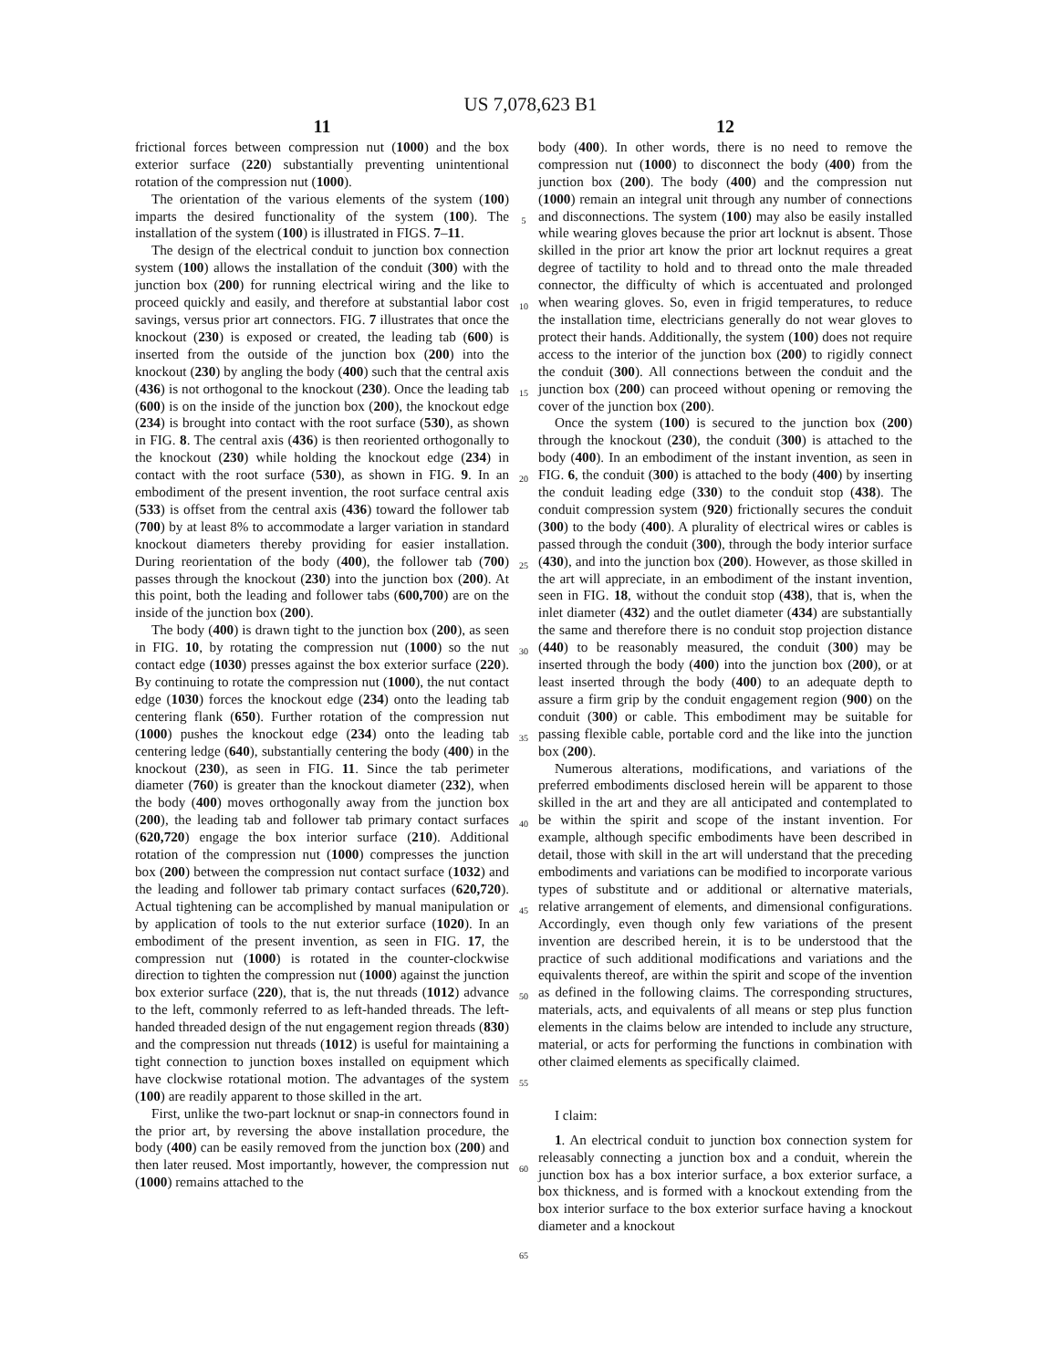US 7,078,623 B1
11
frictional forces between compression nut (1000) and the box exterior surface (220) substantially preventing unintentional rotation of the compression nut (1000).
The orientation of the various elements of the system (100) imparts the desired functionality of the system (100). The installation of the system (100) is illustrated in FIGS. 7–11.
The design of the electrical conduit to junction box connection system (100) allows the installation of the conduit (300) with the junction box (200) for running electrical wiring and the like to proceed quickly and easily, and therefore at substantial labor cost savings, versus prior art connectors. FIG. 7 illustrates that once the knockout (230) is exposed or created, the leading tab (600) is inserted from the outside of the junction box (200) into the knockout (230) by angling the body (400) such that the central axis (436) is not orthogonal to the knockout (230). Once the leading tab (600) is on the inside of the junction box (200), the knockout edge (234) is brought into contact with the root surface (530), as shown in FIG. 8. The central axis (436) is then reoriented orthogonally to the knockout (230) while holding the knockout edge (234) in contact with the root surface (530), as shown in FIG. 9. In an embodiment of the present invention, the root surface central axis (533) is offset from the central axis (436) toward the follower tab (700) by at least 8% to accommodate a larger variation in standard knockout diameters thereby providing for easier installation. During reorientation of the body (400), the follower tab (700) passes through the knockout (230) into the junction box (200). At this point, both the leading and follower tabs (600,700) are on the inside of the junction box (200).
The body (400) is drawn tight to the junction box (200), as seen in FIG. 10, by rotating the compression nut (1000) so the nut contact edge (1030) presses against the box exterior surface (220). By continuing to rotate the compression nut (1000), the nut contact edge (1030) forces the knockout edge (234) onto the leading tab centering flank (650). Further rotation of the compression nut (1000) pushes the knockout edge (234) onto the leading tab centering ledge (640), substantially centering the body (400) in the knockout (230), as seen in FIG. 11. Since the tab perimeter diameter (760) is greater than the knockout diameter (232), when the body (400) moves orthogonally away from the junction box (200), the leading tab and follower tab primary contact surfaces (620,720) engage the box interior surface (210). Additional rotation of the compression nut (1000) compresses the junction box (200) between the compression nut contact surface (1032) and the leading and follower tab primary contact surfaces (620,720). Actual tightening can be accomplished by manual manipulation or by application of tools to the nut exterior surface (1020). In an embodiment of the present invention, as seen in FIG. 17, the compression nut (1000) is rotated in the counter-clockwise direction to tighten the compression nut (1000) against the junction box exterior surface (220), that is, the nut threads (1012) advance to the left, commonly referred to as left-handed threads. The left-handed threaded design of the nut engagement region threads (830) and the compression nut threads (1012) is useful for maintaining a tight connection to junction boxes installed on equipment which have clockwise rotational motion. The advantages of the system (100) are readily apparent to those skilled in the art.
First, unlike the two-part locknut or snap-in connectors found in the prior art, by reversing the above installation procedure, the body (400) can be easily removed from the junction box (200) and then later reused. Most importantly, however, the compression nut (1000) remains attached to the
5
10
15
20
25
30
35
40
45
50
55
60
65
12
body (400). In other words, there is no need to remove the compression nut (1000) to disconnect the body (400) from the junction box (200). The body (400) and the compression nut (1000) remain an integral unit through any number of connections and disconnections. The system (100) may also be easily installed while wearing gloves because the prior art locknut is absent. Those skilled in the prior art know the prior art locknut requires a great degree of tactility to hold and to thread onto the male threaded connector, the difficulty of which is accentuated and prolonged when wearing gloves. So, even in frigid temperatures, to reduce the installation time, electricians generally do not wear gloves to protect their hands. Additionally, the system (100) does not require access to the interior of the junction box (200) to rigidly connect the conduit (300). All connections between the conduit and the junction box (200) can proceed without opening or removing the cover of the junction box (200).
Once the system (100) is secured to the junction box (200) through the knockout (230), the conduit (300) is attached to the body (400). In an embodiment of the instant invention, as seen in FIG. 6, the conduit (300) is attached to the body (400) by inserting the conduit leading edge (330) to the conduit stop (438). The conduit compression system (920) frictionally secures the conduit (300) to the body (400). A plurality of electrical wires or cables is passed through the conduit (300), through the body interior surface (430), and into the junction box (200). However, as those skilled in the art will appreciate, in an embodiment of the instant invention, seen in FIG. 18, without the conduit stop (438), that is, when the inlet diameter (432) and the outlet diameter (434) are substantially the same and therefore there is no conduit stop projection distance (440) to be reasonably measured, the conduit (300) may be inserted through the body (400) into the junction box (200), or at least inserted through the body (400) to an adequate depth to assure a firm grip by the conduit engagement region (900) on the conduit (300) or cable. This embodiment may be suitable for passing flexible cable, portable cord and the like into the junction box (200).
Numerous alterations, modifications, and variations of the preferred embodiments disclosed herein will be apparent to those skilled in the art and they are all anticipated and contemplated to be within the spirit and scope of the instant invention. For example, although specific embodiments have been described in detail, those with skill in the art will understand that the preceding embodiments and variations can be modified to incorporate various types of substitute and or additional or alternative materials, relative arrangement of elements, and dimensional configurations. Accordingly, even though only few variations of the present invention are described herein, it is to be understood that the practice of such additional modifications and variations and the equivalents thereof, are within the spirit and scope of the invention as defined in the following claims. The corresponding structures, materials, acts, and equivalents of all means or step plus function elements in the claims below are intended to include any structure, material, or acts for performing the functions in combination with other claimed elements as specifically claimed.
I claim:
1. An electrical conduit to junction box connection system for releasably connecting a junction box and a conduit, wherein the junction box has a box interior surface, a box exterior surface, a box thickness, and is formed with a knockout extending from the box interior surface to the box exterior surface having a knockout diameter and a knockout